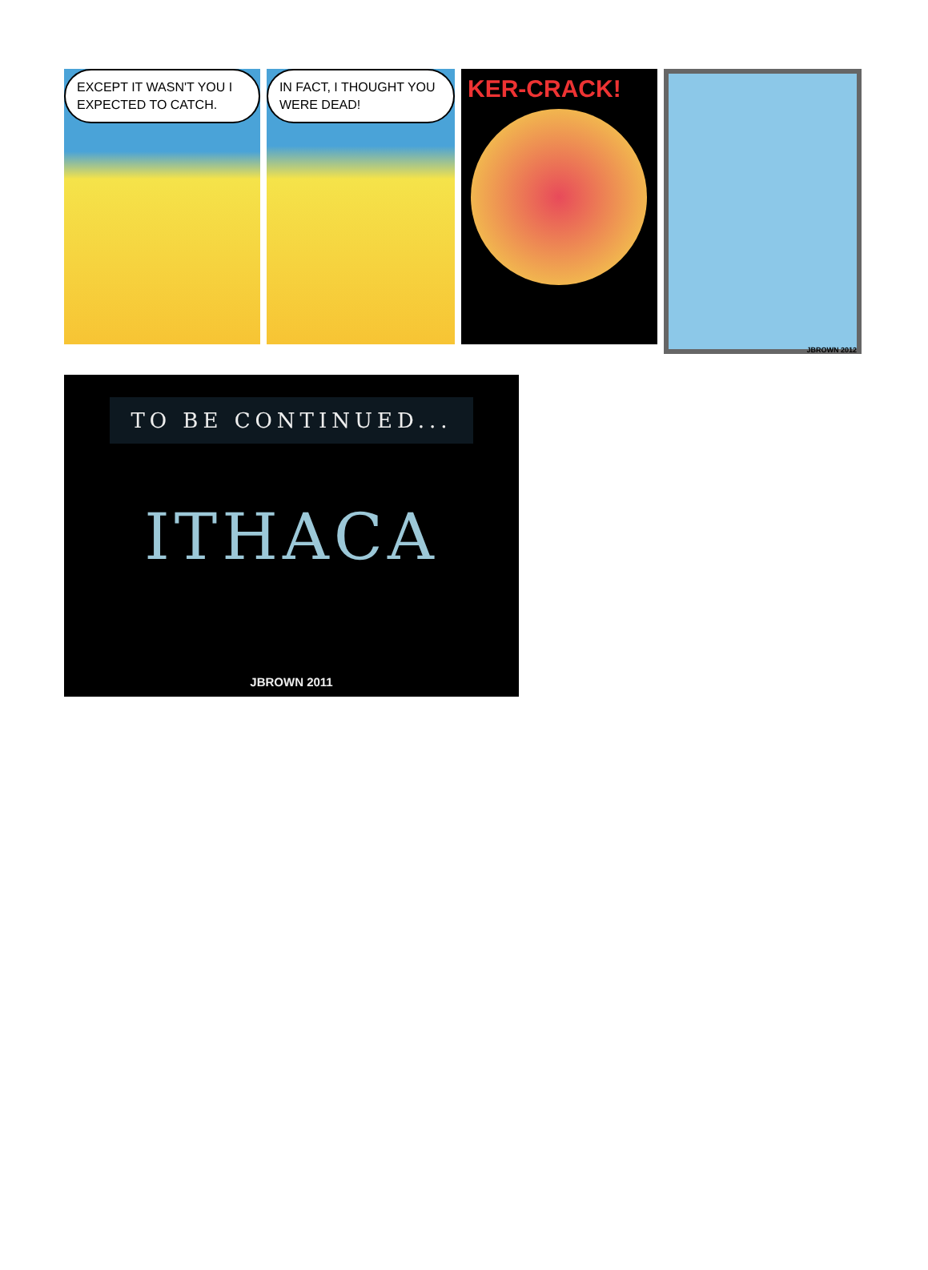EXCEPT IT WASN'T YOU I EXPECTED TO CATCH.
IN FACT, I THOUGHT YOU WERE DEAD!
KER-CRACK!
JBROWN 2012
TO BE CONTINUED...
ITHACA
JBROWN 2011